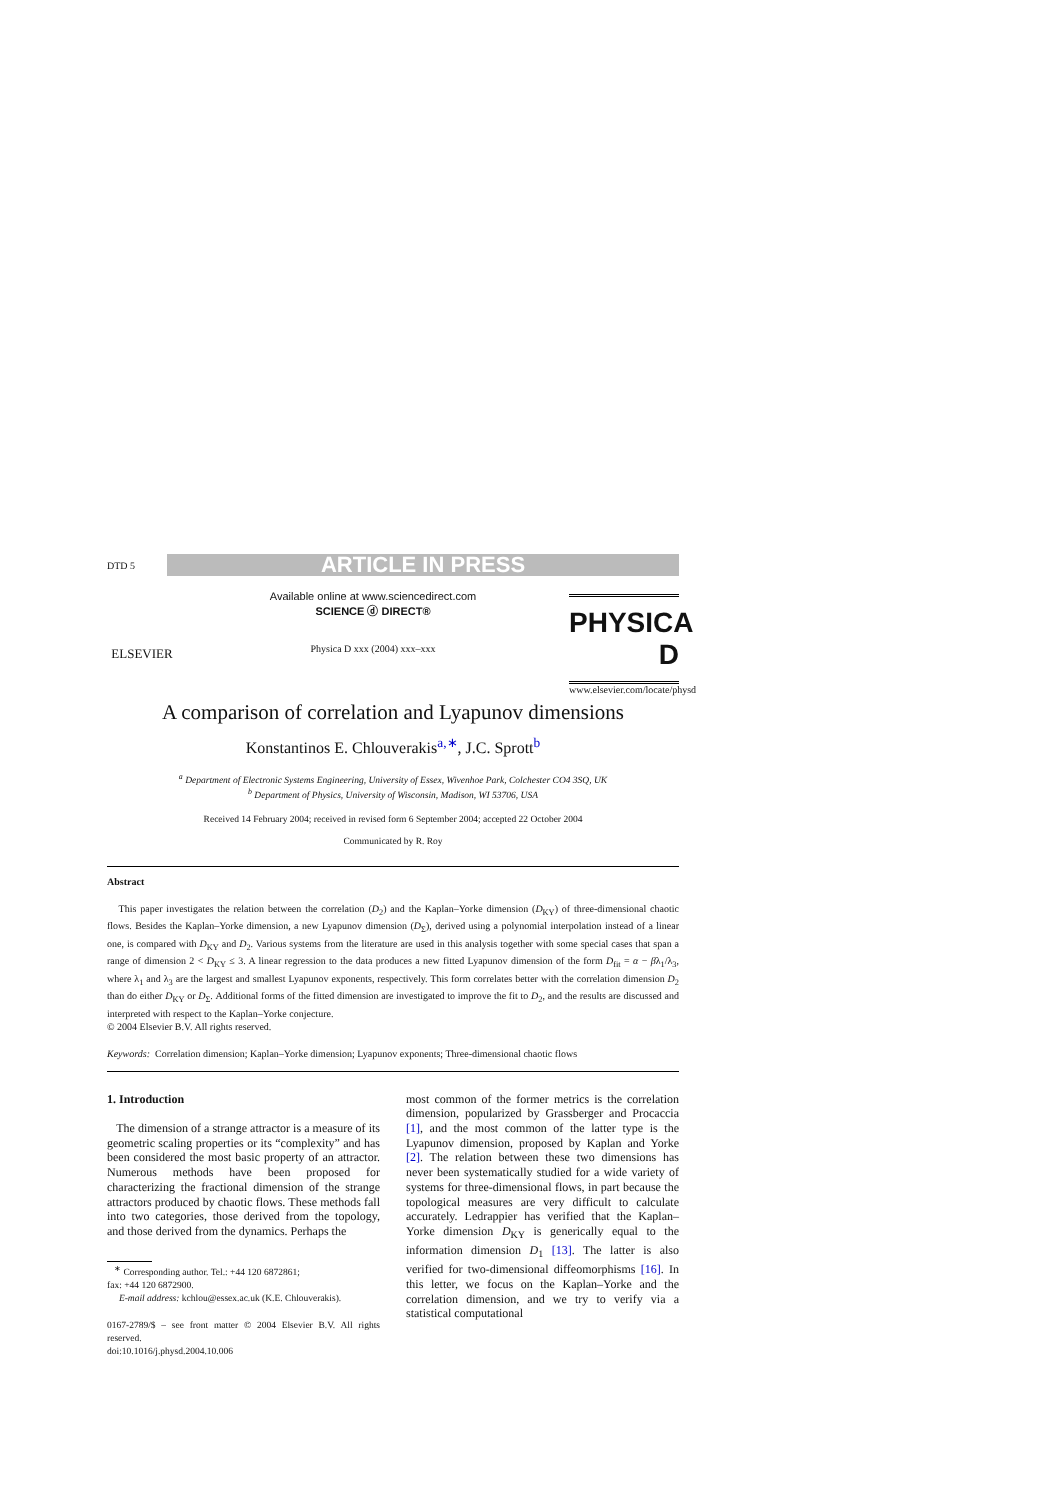DTD 5
ARTICLE IN PRESS
ELSEVIER
Available online at www.sciencedirect.com
SCIENCE ⓓ DIRECT®
Physica D xxx (2004) xxx–xxx
PHYSICA D
www.elsevier.com/locate/physd
A comparison of correlation and Lyapunov dimensions
Konstantinos E. Chlouverakis<sup>a,∗</sup>, J.C. Sprott<sup>b</sup>
<sup>a</sup> Department of Electronic Systems Engineering, University of Essex, Wivenhoe Park, Colchester CO4 3SQ, UK
<sup>b</sup> Department of Physics, University of Wisconsin, Madison, WI 53706, USA
Received 14 February 2004; received in revised form 6 September 2004; accepted 22 October 2004
Communicated by R. Roy
Abstract
This paper investigates the relation between the correlation (D<sub>2</sub>) and the Kaplan–Yorke dimension (D<sub>KY</sub>) of three-dimensional chaotic flows. Besides the Kaplan–Yorke dimension, a new Lyapunov dimension (D<sub>Σ</sub>), derived using a polynomial interpolation instead of a linear one, is compared with D<sub>KY</sub> and D<sub>2</sub>. Various systems from the literature are used in this analysis together with some special cases that span a range of dimension 2 < D<sub>KY</sub> ≤ 3. A linear regression to the data produces a new fitted Lyapunov dimension of the form D<sub>fit</sub> = α − βλ<sub>1</sub>/λ<sub>3</sub>, where λ<sub>1</sub> and λ<sub>3</sub> are the largest and smallest Lyapunov exponents, respectively. This form correlates better with the correlation dimension D<sub>2</sub> than do either D<sub>KY</sub> or D<sub>Σ</sub>. Additional forms of the fitted dimension are investigated to improve the fit to D<sub>2</sub>, and the results are discussed and interpreted with respect to the Kaplan–Yorke conjecture.
© 2004 Elsevier B.V. All rights reserved.
Keywords: Correlation dimension; Kaplan–Yorke dimension; Lyapunov exponents; Three-dimensional chaotic flows
1. Introduction
The dimension of a strange attractor is a measure of its geometric scaling properties or its “complexity” and has been considered the most basic property of an attractor. Numerous methods have been proposed for characterizing the fractional dimension of the strange attractors produced by chaotic flows. These methods fall into two categories, those derived from the topology, and those derived from the dynamics. Perhaps the
<sup>∗</sup> Corresponding author. Tel.: +44 120 6872861;
fax: +44 120 6872900.
E-mail address: kchlou@essex.ac.uk (K.E. Chlouverakis).
0167-2789/$ – see front matter © 2004 Elsevier B.V. All rights reserved.
doi:10.1016/j.physd.2004.10.006
most common of the former metrics is the correlation dimension, popularized by Grassberger and Procaccia [1], and the most common of the latter type is the Lyapunov dimension, proposed by Kaplan and Yorke [2]. The relation between these two dimensions has never been systematically studied for a wide variety of systems for three-dimensional flows, in part because the topological measures are very difficult to calculate accurately. Ledrappier has verified that the Kaplan–Yorke dimension D<sub>KY</sub> is generically equal to the information dimension D<sub>1</sub> [13]. The latter is also verified for two-dimensional diffeomorphisms [16]. In this letter, we focus on the Kaplan–Yorke and the correlation dimension, and we try to verify via a statistical computational